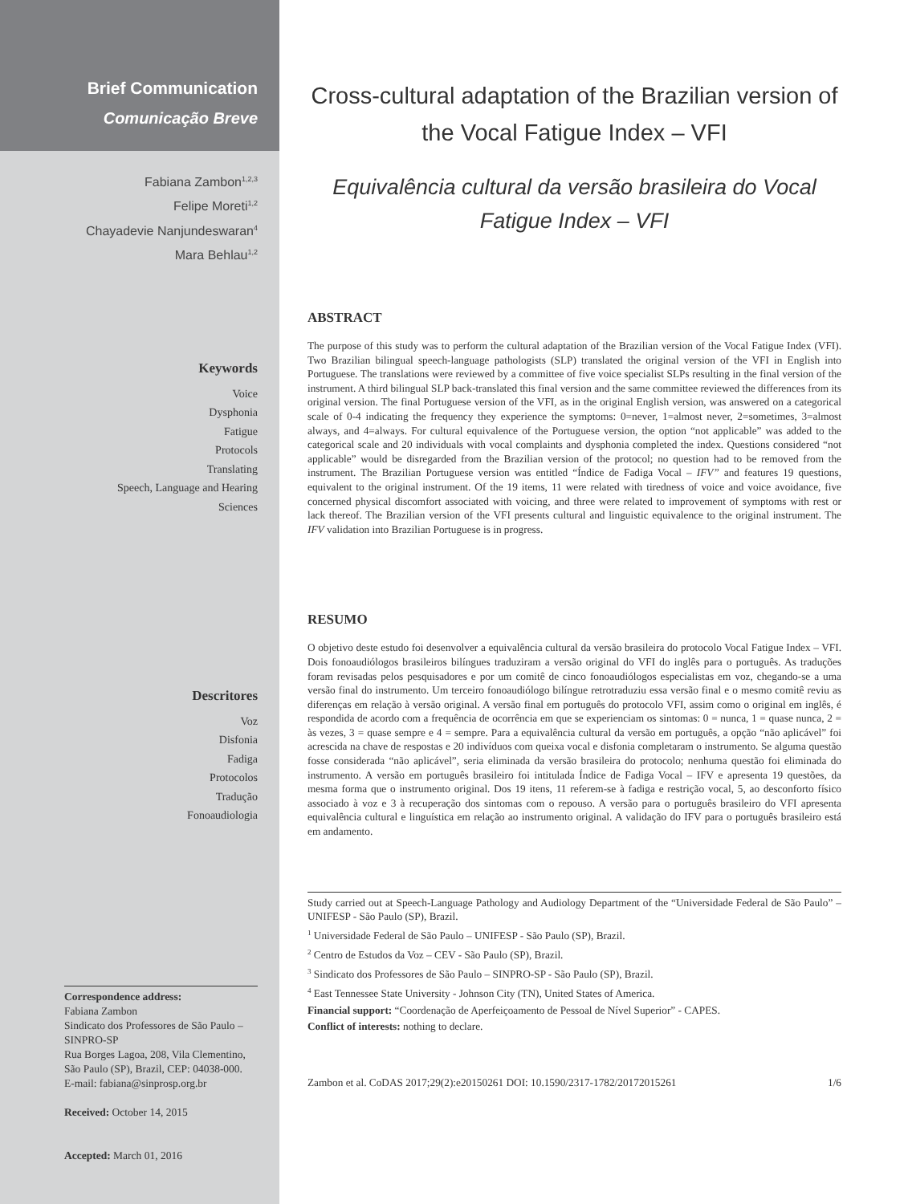Brief Communication
Comunicação Breve
Fabiana Zambon<sup>1,2,3</sup>
Felipe Moreti<sup>1,2</sup>
Chayadevie Nanjundeswaran<sup>4</sup>
Mara Behlau<sup>1,2</sup>
Keywords
Voice
Dysphonia
Fatigue
Protocols
Translating
Speech, Language and Hearing
Sciences
Descritores
Voz
Disfonia
Fadiga
Protocolos
Tradução
Fonoaudiologia
Correspondence address:
Fabiana Zambon
Sindicato dos Professores de São Paulo – SINPRO-SP
Rua Borges Lagoa, 208, Vila Clementino, São Paulo (SP), Brazil, CEP: 04038-000.
E-mail: fabiana@sinprosp.org.br
Received: October 14, 2015
Accepted: March 01, 2016
Cross-cultural adaptation of the Brazilian version of the Vocal Fatigue Index – VFI
Equivalência cultural da versão brasileira do Vocal Fatigue Index – VFI
ABSTRACT
The purpose of this study was to perform the cultural adaptation of the Brazilian version of the Vocal Fatigue Index (VFI). Two Brazilian bilingual speech-language pathologists (SLP) translated the original version of the VFI in English into Portuguese. The translations were reviewed by a committee of five voice specialist SLPs resulting in the final version of the instrument. A third bilingual SLP back-translated this final version and the same committee reviewed the differences from its original version. The final Portuguese version of the VFI, as in the original English version, was answered on a categorical scale of 0-4 indicating the frequency they experience the symptoms: 0=never, 1=almost never, 2=sometimes, 3=almost always, and 4=always. For cultural equivalence of the Portuguese version, the option “not applicable” was added to the categorical scale and 20 individuals with vocal complaints and dysphonia completed the index. Questions considered “not applicable” would be disregarded from the Brazilian version of the protocol; no question had to be removed from the instrument. The Brazilian Portuguese version was entitled “Índice de Fadiga Vocal – IFV” and features 19 questions, equivalent to the original instrument. Of the 19 items, 11 were related with tiredness of voice and voice avoidance, five concerned physical discomfort associated with voicing, and three were related to improvement of symptoms with rest or lack thereof. The Brazilian version of the VFI presents cultural and linguistic equivalence to the original instrument. The IFV validation into Brazilian Portuguese is in progress.
RESUMO
O objetivo deste estudo foi desenvolver a equivalência cultural da versão brasileira do protocolo Vocal Fatigue Index – VFI. Dois fonoaudiólogos brasileiros bilíngues traduziram a versão original do VFI do inglês para o português. As traduções foram revisadas pelos pesquisadores e por um comitê de cinco fonoaudiólogos especialistas em voz, chegando-se a uma versão final do instrumento. Um terceiro fonoaudiólogo bilíngue retrotraduziu essa versão final e o mesmo comitê reviu as diferenças em relação à versão original. A versão final em português do protocolo VFI, assim como o original em inglês, é respondida de acordo com a frequência de ocorrência em que se experienciam os sintomas: 0 = nunca, 1 = quase nunca, 2 = às vezes, 3 = quase sempre e 4 = sempre. Para a equivalência cultural da versão em português, a opção “não aplicável” foi acrescida na chave de respostas e 20 indivíduos com queixa vocal e disfonia completaram o instrumento. Se alguma questão fosse considerada “não aplicável”, seria eliminada da versão brasileira do protocolo; nenhuma questão foi eliminada do instrumento. A versão em português brasileiro foi intitulada Índice de Fadiga Vocal – IFV e apresenta 19 questões, da mesma forma que o instrumento original. Dos 19 itens, 11 referem-se à fadiga e restrição vocal, 5, ao desconforto físico associado à voz e 3 à recuperação dos sintomas com o repouso. A versão para o português brasileiro do VFI apresenta equivalência cultural e linguística em relação ao instrumento original. A validação do IFV para o português brasileiro está em andamento.
Study carried out at Speech-Language Pathology and Audiology Department of the “Universidade Federal de São Paulo” – UNIFESP - São Paulo (SP), Brazil.
<sup>1</sup> Universidade Federal de São Paulo – UNIFESP - São Paulo (SP), Brazil.
<sup>2</sup> Centro de Estudos da Voz – CEV - São Paulo (SP), Brazil.
<sup>3</sup> Sindicato dos Professores de São Paulo – SINPRO-SP - São Paulo (SP), Brazil.
<sup>4</sup> East Tennessee State University - Johnson City (TN), United States of America.
Financial support: “Coordenação de Aperfeiçoamento de Pessoal de Nível Superior” - CAPES.
Conflict of interests: nothing to declare.
Zambon et al. CoDAS 2017;29(2):e20150261 DOI: 10.1590/2317-1782/20172015261 1/6